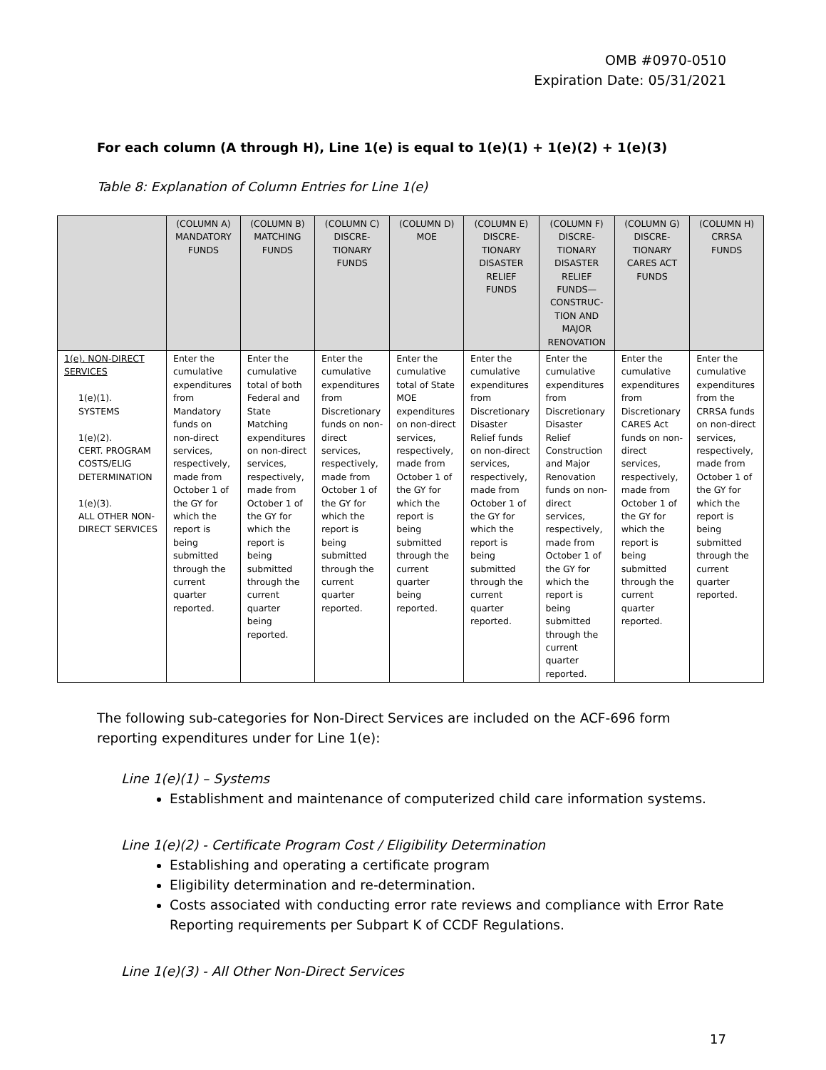OMB #0970-0510
Expiration Date: 05/31/2021
For each column (A through H), Line 1(e) is equal to 1(e)(1) + 1(e)(2) + 1(e)(3)
Table 8: Explanation of Column Entries for Line 1(e)
| | (COLUMN A) MANDATORY FUNDS | (COLUMN B) MATCHING FUNDS | (COLUMN C) DISCRE-TIONARY FUNDS | (COLUMN D) MOE | (COLUMN E) DISCRE-TIONARY DISASTER RELIEF FUNDS | (COLUMN F) DISCRE-TIONARY DISASTER RELIEF FUNDS—CONSTRUC-TION AND MAJOR RENOVATION | (COLUMN G) DISCRE-TIONARY CARES ACT FUNDS | (COLUMN H) CRRSA FUNDS |
| --- | --- | --- | --- | --- | --- | --- | --- | --- |
| 1(e). NON-DIRECT SERVICES 1(e)(1). SYSTEMS 1(e)(2). CERT. PROGRAM COSTS/ELIG DETERMINATION 1(e)(3). ALL OTHER NON-DIRECT SERVICES | Enter the cumulative expenditures from Mandatory funds on non-direct services, respectively, made from October 1 of the GY for which the report is being submitted through the current quarter reported. | Enter the cumulative total of both Federal and State Matching expenditures on non-direct services, respectively, made from October 1 of the GY for which the report is being submitted through the current quarter being reported. | Enter the cumulative expenditures from Discretionary funds on non-direct services, respectively, made from October 1 of the GY for which the report is being submitted through the current quarter reported. | Enter the cumulative total of State MOE expenditures on non-direct services, respectively, made from October 1 of the GY for which the report is being submitted through the current quarter being reported. | Enter the cumulative expenditures from Discretionary Disaster Relief funds on non-direct services, respectively, made from October 1 of the GY for which the report is being submitted through the current quarter reported. | Enter the cumulative expenditures from Discretionary Disaster Relief Construction and Major Renovation funds on non-direct services, respectively, made from October 1 of the GY for which the report is being submitted through the current quarter reported. | Enter the cumulative expenditures from Discretionary CARES Act funds on non-direct services, respectively, made from October 1 of the GY for which the report is being submitted through the current quarter reported. | Enter the cumulative expenditures from the CRRSA funds on non-direct services, respectively, made from October 1 of the GY for which the report is being submitted through the current quarter reported. |
The following sub-categories for Non-Direct Services are included on the ACF-696 form reporting expenditures under for Line 1(e):
Line 1(e)(1) – Systems
Establishment and maintenance of computerized child care information systems.
Line 1(e)(2) - Certificate Program Cost / Eligibility Determination
Establishing and operating a certificate program
Eligibility determination and re-determination.
Costs associated with conducting error rate reviews and compliance with Error Rate Reporting requirements per Subpart K of CCDF Regulations.
Line 1(e)(3) - All Other Non-Direct Services
17